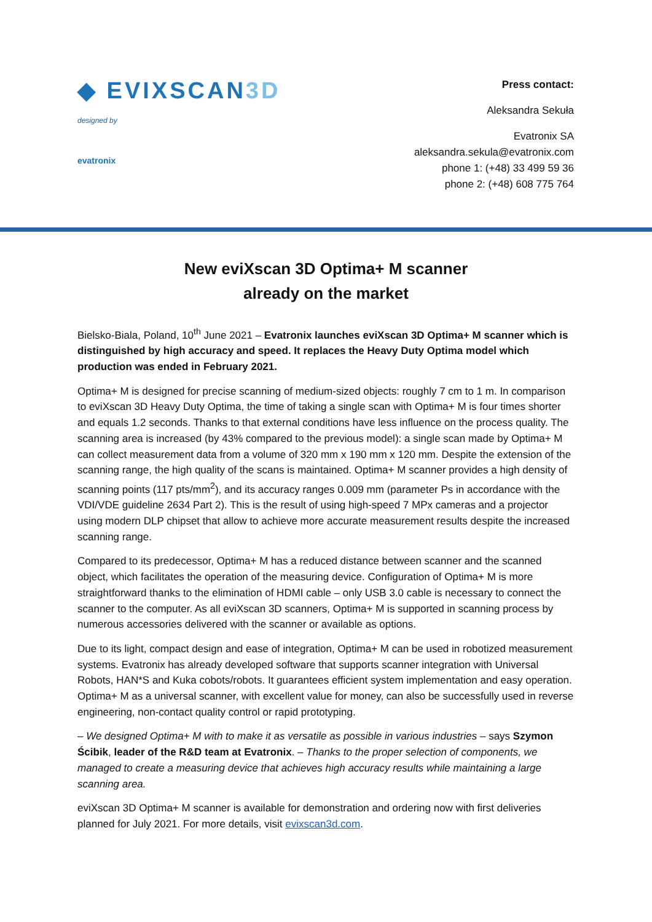◆ EVI XSCAN3D
designed by
evatronix
Press contact:
Aleksandra Sekuła
Evatronix SA
aleksandra.sekula@evatronix.com
phone 1: (+48) 33 499 59 36
phone 2: (+48) 608 775 764
New eviXscan 3D Optima+ M scanner
already on the market
Bielsko-Biala, Poland, 10<sup>th</sup> June 2021 – Evatronix launches eviXscan 3D Optima+ M scanner which is distinguished by high accuracy and speed. It replaces the Heavy Duty Optima model which production was ended in February 2021.
Optima+ M is designed for precise scanning of medium-sized objects: roughly 7 cm to 1 m. In comparison to eviXscan 3D Heavy Duty Optima, the time of taking a single scan with Optima+ M is four times shorter and equals 1.2 seconds. Thanks to that external conditions have less influence on the process quality. The scanning area is increased (by 43% compared to the previous model): a single scan made by Optima+ M can collect measurement data from a volume of 320 mm x 190 mm x 120 mm. Despite the extension of the scanning range, the high quality of the scans is maintained. Optima+ M scanner provides a high density of scanning points (117 pts/mm<sup>2</sup>), and its accuracy ranges 0.009 mm (parameter Ps in accordance with the VDI/VDE guideline 2634 Part 2). This is the result of using high-speed 7 MPx cameras and a projector using modern DLP chipset that allow to achieve more accurate measurement results despite the increased scanning range.
Compared to its predecessor, Optima+ M has a reduced distance between scanner and the scanned object, which facilitates the operation of the measuring device. Configuration of Optima+ M is more straightforward thanks to the elimination of HDMI cable – only USB 3.0 cable is necessary to connect the scanner to the computer. As all eviXscan 3D scanners, Optima+ M is supported in scanning process by numerous accessories delivered with the scanner or available as options.
Due to its light, compact design and ease of integration, Optima+ M can be used in robotized measurement systems. Evatronix has already developed software that supports scanner integration with Universal Robots, HAN*S and Kuka cobots/robots. It guarantees efficient system implementation and easy operation. Optima+ M as a universal scanner, with excellent value for money, can also be successfully used in reverse engineering, non-contact quality control or rapid prototyping.
– We designed Optima+ M with to make it as versatile as possible in various industries – says Szymon Ścibik, leader of the R&D team at Evatronix. – Thanks to the proper selection of components, we managed to create a measuring device that achieves high accuracy results while maintaining a large scanning area.
eviXscan 3D Optima+ M scanner is available for demonstration and ordering now with first deliveries planned for July 2021. For more details, visit evixscan3d.com.